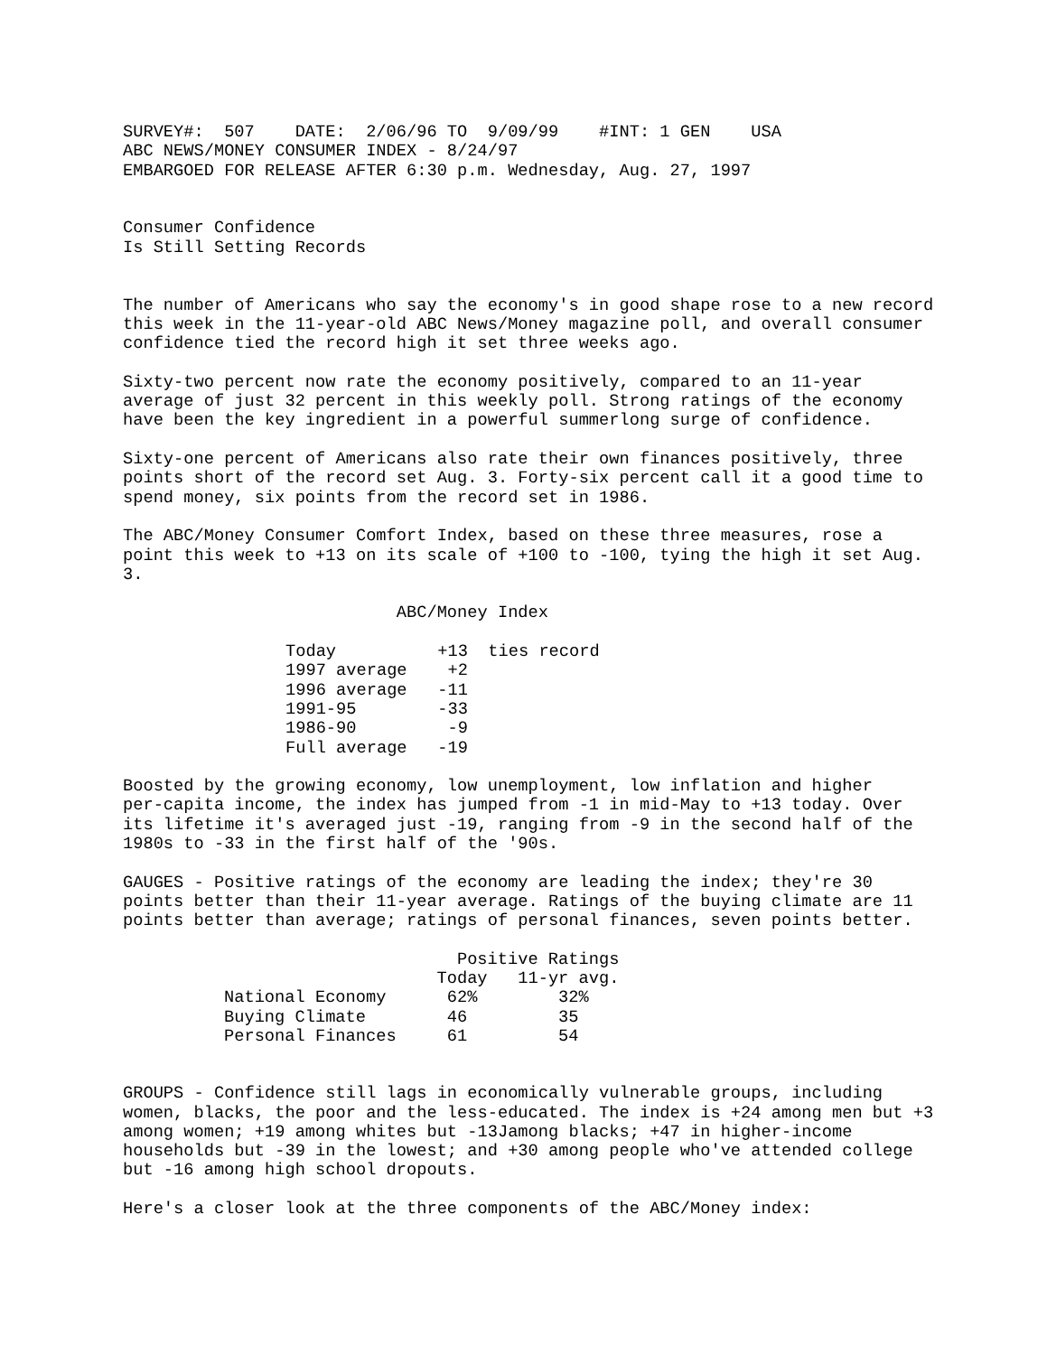SURVEY#: 507 DATE: 2/06/96 TO 9/09/99 #INT: 1 GEN USA ABC NEWS/MONEY CONSUMER INDEX - 8/24/97 EMBARGOED FOR RELEASE AFTER 6:30 p.m. Wednesday, Aug. 27, 1997
Consumer Confidence Is Still Setting Records
The number of Americans who say the economy's in good shape rose to a new record this week in the 11-year-old ABC News/Money magazine poll, and overall consumer confidence tied the record high it set three weeks ago.
Sixty-two percent now rate the economy positively, compared to an 11-year average of just 32 percent in this weekly poll. Strong ratings of the economy have been the key ingredient in a powerful summerlong surge of confidence.
Sixty-one percent of Americans also rate their own finances positively, three points short of the record set Aug. 3. Forty-six percent call it a good time to spend money, six points from the record set in 1986.
The ABC/Money Consumer Comfort Index, based on these three measures, rose a point this week to +13 on its scale of +100 to -100, tying the high it set Aug. 3.
ABC/Money Index
| Today | +13 | ties record |
| 1997 average | +2 | |
| 1996 average | -11 | |
| 1991-95 | -33 | |
| 1986-90 | -9 | |
| Full average | -19 | |
Boosted by the growing economy, low unemployment, low inflation and higher per-capita income, the index has jumped from -1 in mid-May to +13 today. Over its lifetime it's averaged just -19, ranging from -9 in the second half of the 1980s to -33 in the first half of the '90s.
GAUGES - Positive ratings of the economy are leading the index; they're 30 points better than their 11-year average. Ratings of the buying climate are 11 points better than average; ratings of personal finances, seven points better.
| | Positive Ratings | |
| --- | --- | --- |
| | Today | 11-yr avg. |
| National Economy | 62% | 32% |
| Buying Climate | 46 | 35 |
| Personal Finances | 61 | 54 |
GROUPS - Confidence still lags in economically vulnerable groups, including women, blacks, the poor and the less-educated. The index is +24 among men but +3 among women; +19 among whites but -13Jamong blacks; +47 in higher-income households but -39 in the lowest; and +30 among people who've attended college but -16 among high school dropouts.
Here's a closer look at the three components of the ABC/Money index: